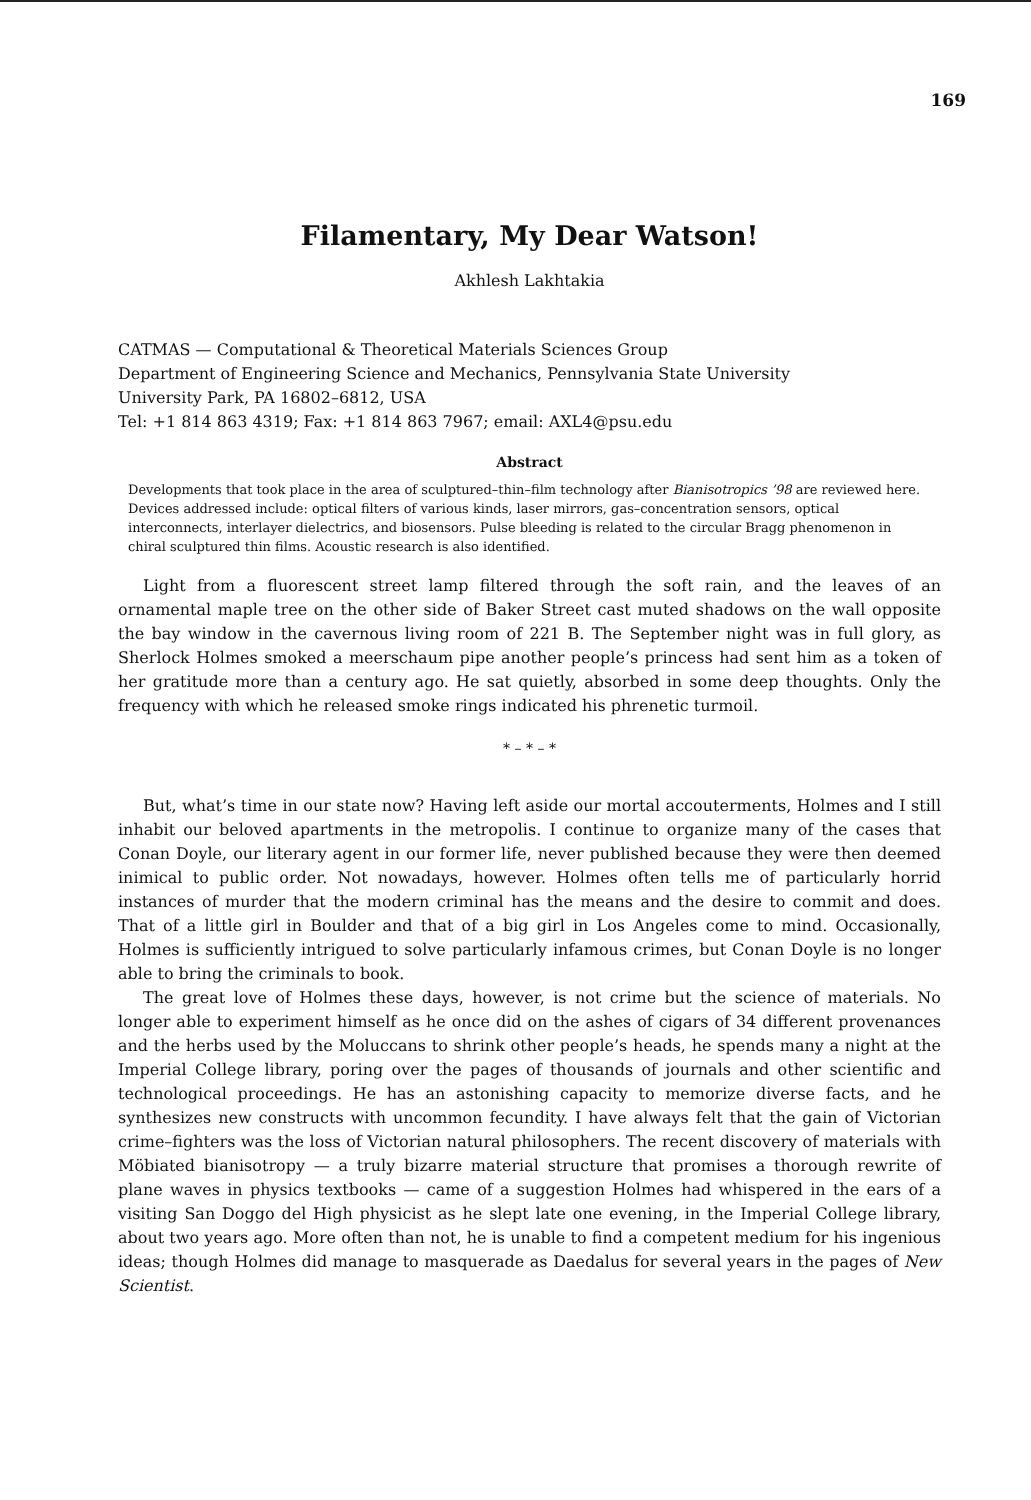169
Filamentary, My Dear Watson!
Akhlesh Lakhtakia
CATMAS — Computational & Theoretical Materials Sciences Group
Department of Engineering Science and Mechanics, Pennsylvania State University
University Park, PA 16802–6812, USA
Tel: +1 814 863 4319; Fax: +1 814 863 7967; email: AXL4@psu.edu
Abstract
Developments that took place in the area of sculptured–thin–film technology after Bianisotropics ’98 are reviewed here. Devices addressed include: optical filters of various kinds, laser mirrors, gas–concentration sensors, optical interconnects, interlayer dielectrics, and biosensors. Pulse bleeding is related to the circular Bragg phenomenon in chiral sculptured thin films. Acoustic research is also identified.
Light from a fluorescent street lamp filtered through the soft rain, and the leaves of an ornamental maple tree on the other side of Baker Street cast muted shadows on the wall opposite the bay window in the cavernous living room of 221 B. The September night was in full glory, as Sherlock Holmes smoked a meerschaum pipe another people’s princess had sent him as a token of her gratitude more than a century ago. He sat quietly, absorbed in some deep thoughts. Only the frequency with which he released smoke rings indicated his phrenetic turmoil.
* – * – *
But, what’s time in our state now? Having left aside our mortal accouterments, Holmes and I still inhabit our beloved apartments in the metropolis. I continue to organize many of the cases that Conan Doyle, our literary agent in our former life, never published because they were then deemed inimical to public order. Not nowadays, however. Holmes often tells me of particularly horrid instances of murder that the modern criminal has the means and the desire to commit and does. That of a little girl in Boulder and that of a big girl in Los Angeles come to mind. Occasionally, Holmes is sufficiently intrigued to solve particularly infamous crimes, but Conan Doyle is no longer able to bring the criminals to book.
The great love of Holmes these days, however, is not crime but the science of materials. No longer able to experiment himself as he once did on the ashes of cigars of 34 different provenances and the herbs used by the Moluccans to shrink other people’s heads, he spends many a night at the Imperial College library, poring over the pages of thousands of journals and other scientific and technological proceedings. He has an astonishing capacity to memorize diverse facts, and he synthesizes new constructs with uncommon fecundity. I have always felt that the gain of Victorian crime–fighters was the loss of Victorian natural philosophers. The recent discovery of materials with Möbiated bianisotropy — a truly bizarre material structure that promises a thorough rewrite of plane waves in physics textbooks — came of a suggestion Holmes had whispered in the ears of a visiting San Doggo del High physicist as he slept late one evening, in the Imperial College library, about two years ago. More often than not, he is unable to find a competent medium for his ingenious ideas; though Holmes did manage to masquerade as Daedalus for several years in the pages of New Scientist.